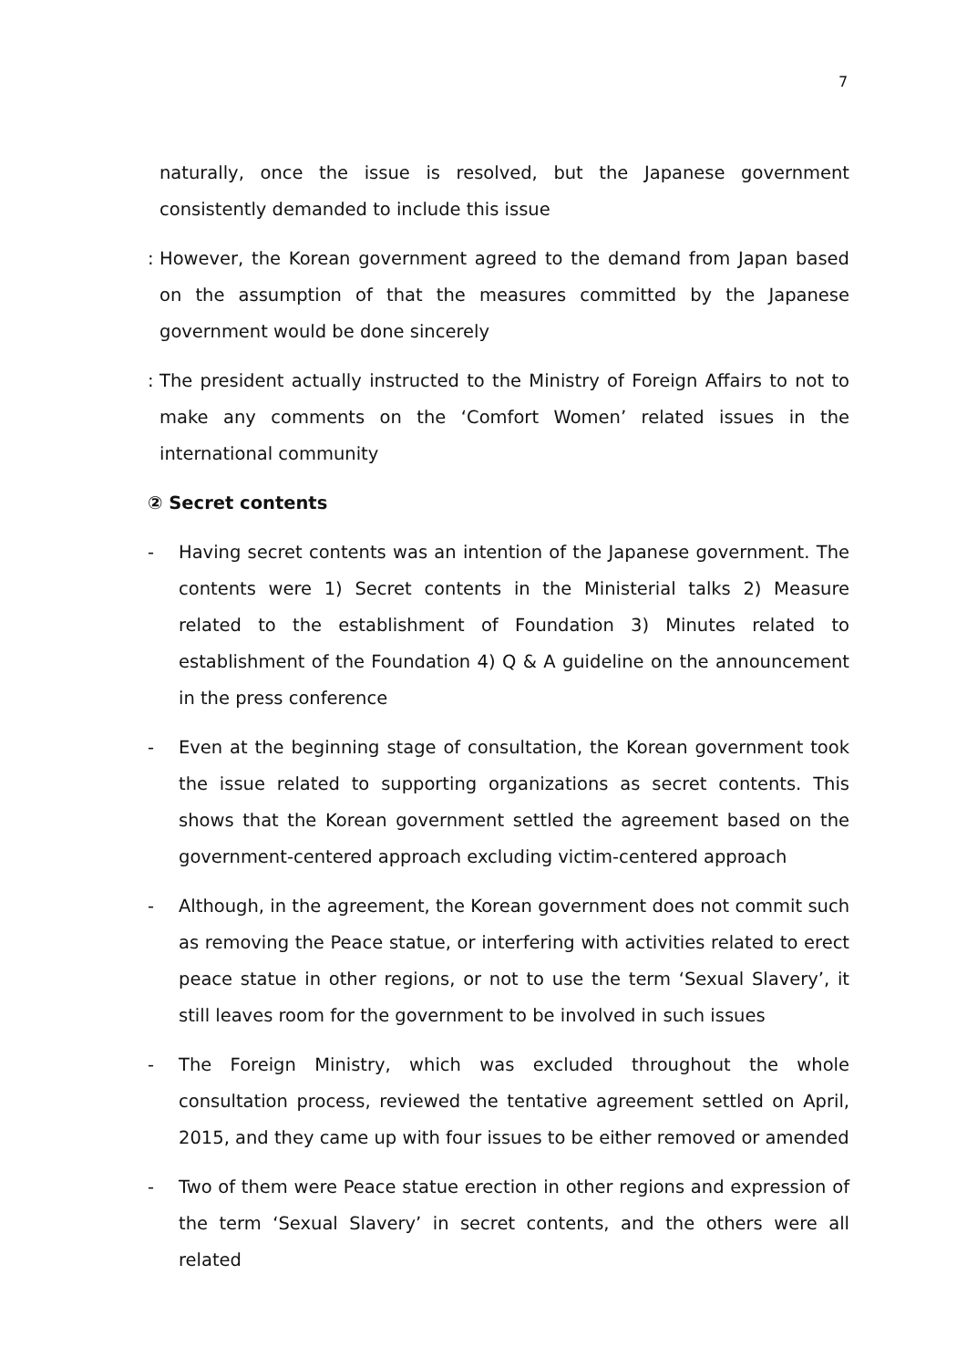7
naturally, once the issue is resolved, but the Japanese government consistently demanded to include this issue
: However, the Korean government agreed to the demand from Japan based on the assumption of that the measures committed by the Japanese government would be done sincerely
: The president actually instructed to the Ministry of Foreign Affairs to not to make any comments on the ‘Comfort Women’ related issues in the international community
② Secret contents
- Having secret contents was an intention of the Japanese government. The contents were 1) Secret contents in the Ministerial talks 2) Measure related to the establishment of Foundation 3) Minutes related to establishment of the Foundation 4) Q & A guideline on the announcement in the press conference
- Even at the beginning stage of consultation, the Korean government took the issue related to supporting organizations as secret contents. This shows that the Korean government settled the agreement based on the government-centered approach excluding victim-centered approach
- Although, in the agreement, the Korean government does not commit such as removing the Peace statue, or interfering with activities related to erect peace statue in other regions, or not to use the term ‘Sexual Slavery’, it still leaves room for the government to be involved in such issues
- The Foreign Ministry, which was excluded throughout the whole consultation process, reviewed the tentative agreement settled on April, 2015, and they came up with four issues to be either removed or amended
- Two of them were Peace statue erection in other regions and expression of the term ‘Sexual Slavery’ in secret contents, and the others were all related